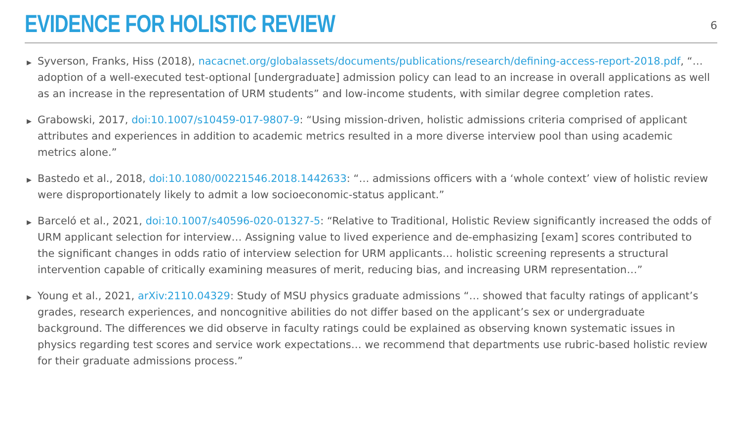EVIDENCE FOR HOLISTIC REVIEW
6
▶ Syverson, Franks, Hiss (2018), nacacnet.org/globalassets/documents/publications/research/defining-access-report-2018.pdf, “…adoption of a well-executed test-optional [undergraduate] admission policy can lead to an increase in overall applications as well as an increase in the representation of URM students” and low-income students, with similar degree completion rates.
▶ Grabowski, 2017, doi:10.1007/s10459-017-9807-9: “Using mission-driven, holistic admissions criteria comprised of applicant attributes and experiences in addition to academic metrics resulted in a more diverse interview pool than using academic metrics alone.”
▶ Bastedo et al., 2018, doi:10.1080/00221546.2018.1442633: “… admissions officers with a ‘whole context’ view of holistic review were disproportionately likely to admit a low socioeconomic-status applicant.”
▶ Barceló et al., 2021, doi:10.1007/s40596-020-01327-5: “Relative to Traditional, Holistic Review significantly increased the odds of URM applicant selection for interview… Assigning value to lived experience and de-emphasizing [exam] scores contributed to the significant changes in odds ratio of interview selection for URM applicants… holistic screening represents a structural intervention capable of critically examining measures of merit, reducing bias, and increasing URM representation…”
▶ Young et al., 2021, arXiv:2110.04329: Study of MSU physics graduate admissions “… showed that faculty ratings of applicant’s grades, research experiences, and noncognitive abilities do not differ based on the applicant’s sex or undergraduate background. The differences we did observe in faculty ratings could be explained as observing known systematic issues in physics regarding test scores and service work expectations… we recommend that departments use rubric-based holistic review for their graduate admissions process.”